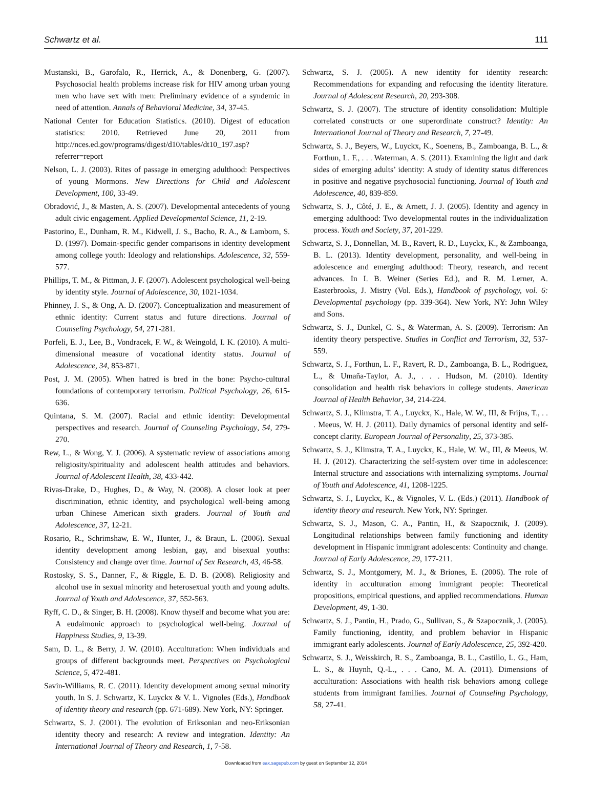Schwartz et al. 111
Mustanski, B., Garofalo, R., Herrick, A., & Donenberg, G. (2007). Psychosocial health problems increase risk for HIV among urban young men who have sex with men: Preliminary evidence of a syndemic in need of attention. Annals of Behavioral Medicine, 34, 37-45.
National Center for Education Statistics. (2010). Digest of education statistics: 2010. Retrieved June 20, 2011 from http://nces.ed.gov/programs/digest/d10/tables/dt10_197.asp?referrer=report
Nelson, L. J. (2003). Rites of passage in emerging adulthood: Perspectives of young Mormons. New Directions for Child and Adolescent Development, 100, 33-49.
Obradović, J., & Masten, A. S. (2007). Developmental antecedents of young adult civic engagement. Applied Developmental Science, 11, 2-19.
Pastorino, E., Dunham, R. M., Kidwell, J. S., Bacho, R. A., & Lamborn, S. D. (1997). Domain-specific gender comparisons in identity development among college youth: Ideology and relationships. Adolescence, 32, 559-577.
Phillips, T. M., & Pittman, J. F. (2007). Adolescent psychological well-being by identity style. Journal of Adolescence, 30, 1021-1034.
Phinney, J. S., & Ong, A. D. (2007). Conceptualization and measurement of ethnic identity: Current status and future directions. Journal of Counseling Psychology, 54, 271-281.
Porfeli, E. J., Lee, B., Vondracek, F. W., & Weingold, I. K. (2010). A multi-dimensional measure of vocational identity status. Journal of Adolescence, 34, 853-871.
Post, J. M. (2005). When hatred is bred in the bone: Psycho-cultural foundations of contemporary terrorism. Political Psychology, 26, 615-636.
Quintana, S. M. (2007). Racial and ethnic identity: Developmental perspectives and research. Journal of Counseling Psychology, 54, 279-270.
Rew, L., & Wong, Y. J. (2006). A systematic review of associations among religiosity/spirituality and adolescent health attitudes and behaviors. Journal of Adolescent Health, 38, 433-442.
Rivas-Drake, D., Hughes, D., & Way, N. (2008). A closer look at peer discrimination, ethnic identity, and psychological well-being among urban Chinese American sixth graders. Journal of Youth and Adolescence, 37, 12-21.
Rosario, R., Schrimshaw, E. W., Hunter, J., & Braun, L. (2006). Sexual identity development among lesbian, gay, and bisexual youths: Consistency and change over time. Journal of Sex Research, 43, 46-58.
Rostosky, S. S., Danner, F., & Riggle, E. D. B. (2008). Religiosity and alcohol use in sexual minority and heterosexual youth and young adults. Journal of Youth and Adolescence, 37, 552-563.
Ryff, C. D., & Singer, B. H. (2008). Know thyself and become what you are: A eudaimonic approach to psychological well-being. Journal of Happiness Studies, 9, 13-39.
Sam, D. L., & Berry, J. W. (2010). Acculturation: When individuals and groups of different backgrounds meet. Perspectives on Psychological Science, 5, 472-481.
Savin-Williams, R. C. (2011). Identity development among sexual minority youth. In S. J. Schwartz, K. Luyckx & V. L. Vignoles (Eds.), Handbook of identity theory and research (pp. 671-689). New York, NY: Springer.
Schwartz, S. J. (2001). The evolution of Eriksonian and neo-Eriksonian identity theory and research: A review and integration. Identity: An International Journal of Theory and Research, 1, 7-58.
Schwartz, S. J. (2005). A new identity for identity research: Recommendations for expanding and refocusing the identity literature. Journal of Adolescent Research, 20, 293-308.
Schwartz, S. J. (2007). The structure of identity consolidation: Multiple correlated constructs or one superordinate construct? Identity: An International Journal of Theory and Research, 7, 27-49.
Schwartz, S. J., Beyers, W., Luyckx, K., Soenens, B., Zamboanga, B. L., & Forthun, L. F., . . . Waterman, A. S. (2011). Examining the light and dark sides of emerging adults’ identity: A study of identity status differences in positive and negative psychosocial functioning. Journal of Youth and Adolescence, 40, 839-859.
Schwartz, S. J., Côté, J. E., & Arnett, J. J. (2005). Identity and agency in emerging adulthood: Two developmental routes in the individualization process. Youth and Society, 37, 201-229.
Schwartz, S. J., Donnellan, M. B., Ravert, R. D., Luyckx, K., & Zamboanga, B. L. (2013). Identity development, personality, and well-being in adolescence and emerging adulthood: Theory, research, and recent advances. In I. B. Weiner (Series Ed.), and R. M. Lerner, A. Easterbrooks, J. Mistry (Vol. Eds.), Handbook of psychology, vol. 6: Developmental psychology (pp. 339-364). New York, NY: John Wiley and Sons.
Schwartz, S. J., Dunkel, C. S., & Waterman, A. S. (2009). Terrorism: An identity theory perspective. Studies in Conflict and Terrorism, 32, 537-559.
Schwartz, S. J., Forthun, L. F., Ravert, R. D., Zamboanga, B. L., Rodriguez, L., & Umaña-Taylor, A. J., . . . Hudson, M. (2010). Identity consolidation and health risk behaviors in college students. American Journal of Health Behavior, 34, 214-224.
Schwartz, S. J., Klimstra, T. A., Luyckx, K., Hale, W. W., III, & Frijns, T., . . . Meeus, W. H. J. (2011). Daily dynamics of personal identity and self-concept clarity. European Journal of Personality, 25, 373-385.
Schwartz, S. J., Klimstra, T. A., Luyckx, K., Hale, W. W., III, & Meeus, W. H. J. (2012). Characterizing the self-system over time in adolescence: Internal structure and associations with internalizing symptoms. Journal of Youth and Adolescence, 41, 1208-1225.
Schwartz, S. J., Luyckx, K., & Vignoles, V. L. (Eds.) (2011). Handbook of identity theory and research. New York, NY: Springer.
Schwartz, S. J., Mason, C. A., Pantin, H., & Szapocznik, J. (2009). Longitudinal relationships between family functioning and identity development in Hispanic immigrant adolescents: Continuity and change. Journal of Early Adolescence, 29, 177-211.
Schwartz, S. J., Montgomery, M. J., & Briones, E. (2006). The role of identity in acculturation among immigrant people: Theoretical propositions, empirical questions, and applied recommendations. Human Development, 49, 1-30.
Schwartz, S. J., Pantin, H., Prado, G., Sullivan, S., & Szapocznik, J. (2005). Family functioning, identity, and problem behavior in Hispanic immigrant early adolescents. Journal of Early Adolescence, 25, 392-420.
Schwartz, S. J., Weisskirch, R. S., Zamboanga, B. L., Castillo, L. G., Ham, L. S., & Huynh, Q.-L., . . . Cano, M. A. (2011). Dimensions of acculturation: Associations with health risk behaviors among college students from immigrant families. Journal of Counseling Psychology, 58, 27-41.
Downloaded from eax.sagepub.com by guest on September 12, 2014